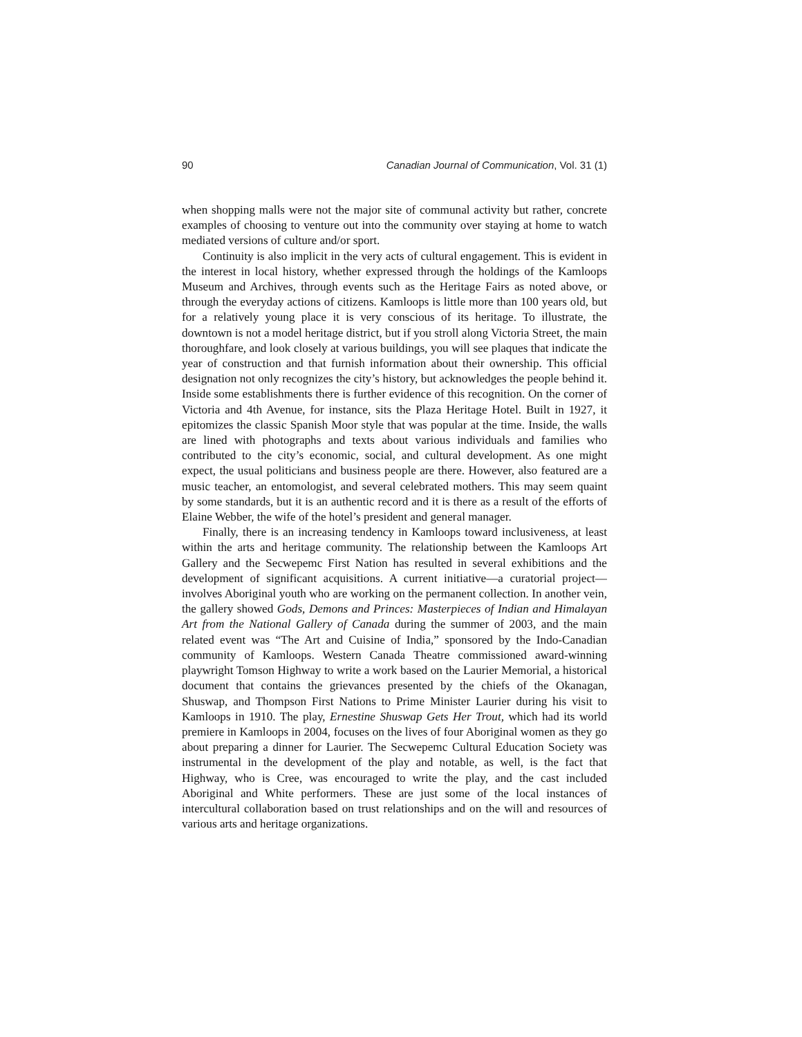90 Canadian Journal of Communication, Vol. 31 (1)
when shopping malls were not the major site of communal activity but rather, concrete examples of choosing to venture out into the community over staying at home to watch mediated versions of culture and/or sport.
Continuity is also implicit in the very acts of cultural engagement. This is evident in the interest in local history, whether expressed through the holdings of the Kamloops Museum and Archives, through events such as the Heritage Fairs as noted above, or through the everyday actions of citizens. Kamloops is little more than 100 years old, but for a relatively young place it is very conscious of its heritage. To illustrate, the downtown is not a model heritage district, but if you stroll along Victoria Street, the main thoroughfare, and look closely at various buildings, you will see plaques that indicate the year of construction and that furnish information about their ownership. This official designation not only recognizes the city’s history, but acknowledges the people behind it. Inside some establishments there is further evidence of this recognition. On the corner of Victoria and 4th Avenue, for instance, sits the Plaza Heritage Hotel. Built in 1927, it epitomizes the classic Spanish Moor style that was popular at the time. Inside, the walls are lined with photographs and texts about various individuals and families who contributed to the city’s economic, social, and cultural development. As one might expect, the usual politicians and business people are there. However, also featured are a music teacher, an entomologist, and several celebrated mothers. This may seem quaint by some standards, but it is an authentic record and it is there as a result of the efforts of Elaine Webber, the wife of the hotel’s president and general manager.
Finally, there is an increasing tendency in Kamloops toward inclusiveness, at least within the arts and heritage community. The relationship between the Kamloops Art Gallery and the Secwepemc First Nation has resulted in several exhibitions and the development of significant acquisitions. A current initiative—a curatorial project—involves Aboriginal youth who are working on the permanent collection. In another vein, the gallery showed Gods, Demons and Princes: Masterpieces of Indian and Himalayan Art from the National Gallery of Canada during the summer of 2003, and the main related event was “The Art and Cuisine of India,” sponsored by the Indo-Canadian community of Kamloops. Western Canada Theatre commissioned award-winning playwright Tomson Highway to write a work based on the Laurier Memorial, a historical document that contains the grievances presented by the chiefs of the Okanagan, Shuswap, and Thompson First Nations to Prime Minister Laurier during his visit to Kamloops in 1910. The play, Ernestine Shuswap Gets Her Trout, which had its world premiere in Kamloops in 2004, focuses on the lives of four Aboriginal women as they go about preparing a dinner for Laurier. The Secwepemc Cultural Education Society was instrumental in the development of the play and notable, as well, is the fact that Highway, who is Cree, was encouraged to write the play, and the cast included Aboriginal and White performers. These are just some of the local instances of intercultural collaboration based on trust relationships and on the will and resources of various arts and heritage organizations.